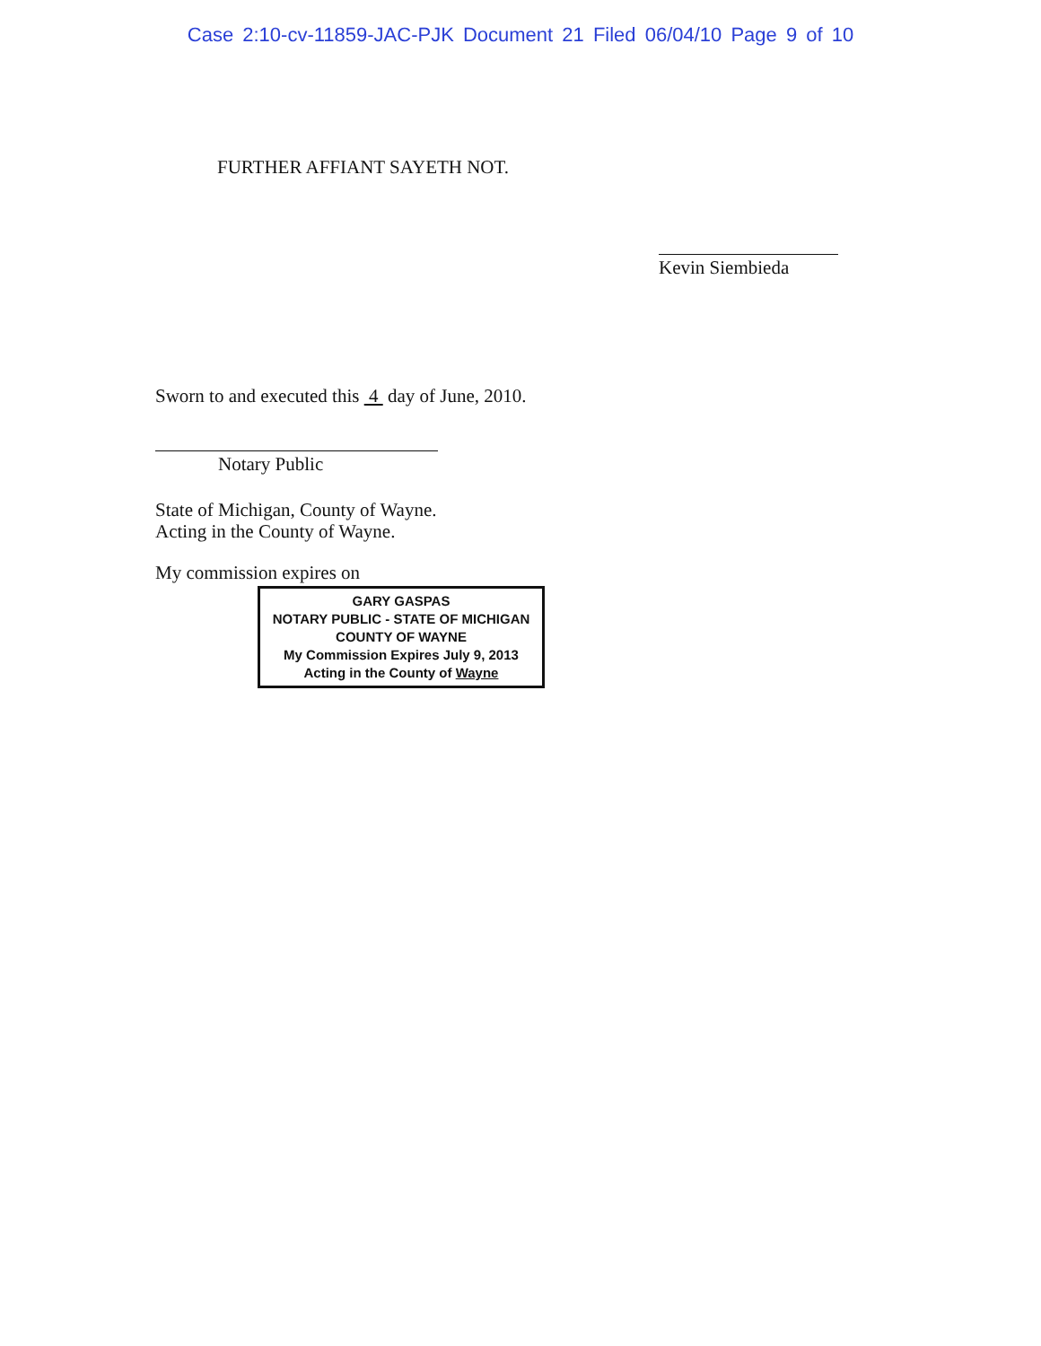Case 2:10-cv-11859-JAC-PJK Document 21 Filed 06/04/10 Page 9 of 10
FURTHER AFFIANT SAYETH NOT.
Kevin Siembieda
Sworn to and executed this 4 day of June, 2010.
Notary Public
State of Michigan, County of Wayne.
Acting in the County of Wayne.
My commission expires on
GARY GASPAS
NOTARY PUBLIC - STATE OF MICHIGAN
COUNTY OF WAYNE
My Commission Expires July 9, 2013
Acting in the County of Wayne